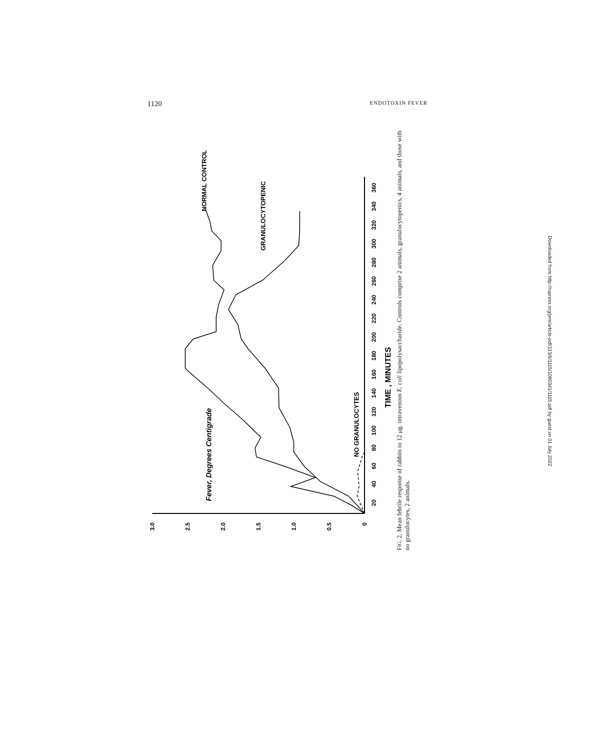1120 ENDOTOXIN FEVER
0
0.5
1.0
1.5
2.0
2.5
3.0
20
40
60
80
100
120
140
160
180
200
220
240
260
280
300
320
340
360
TIME , MINUTES
Fever, Degrees Centigrade
NORMAL CONTROL
GRANULOCYTOPENIC
NO GRANULOCYTES
FIG. 2. Mean febrile response of rabbits to 12 μg. intravenous E. coli lipopolysaccharide. Controls comprise 2 animals, granulocytopenics, 4 animals, and those with no granulocytes, 2 animals.
Downloaded from http://rupress.org/jem/article-pdf/113/6/1115/1080341/1115.pdf by guest on 01 July 2022